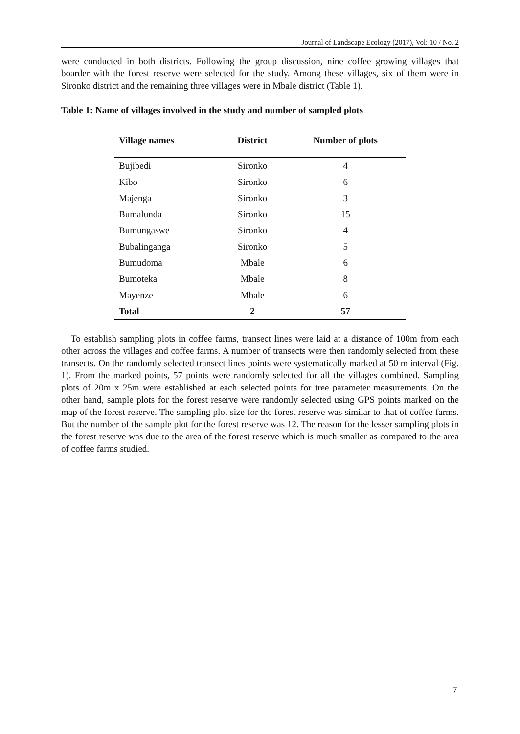Journal of Landscape Ecology (2017), Vol: 10 / No. 2
were conducted in both districts. Following the group discussion, nine coffee growing villages that boarder with the forest reserve were selected for the study. Among these villages, six of them were in Sironko district and the remaining three villages were in Mbale district (Table 1).
Table 1: Name of villages involved in the study and number of sampled plots
| Village names | District | Number of plots |
| --- | --- | --- |
| Bujibedi | Sironko | 4 |
| Kibo | Sironko | 6 |
| Majenga | Sironko | 3 |
| Bumalunda | Sironko | 15 |
| Bumungaswe | Sironko | 4 |
| Bubalinganga | Sironko | 5 |
| Bumudoma | Mbale | 6 |
| Bumoteka | Mbale | 8 |
| Mayenze | Mbale | 6 |
| Total | 2 | 57 |
To establish sampling plots in coffee farms, transect lines were laid at a distance of 100m from each other across the villages and coffee farms. A number of transects were then randomly selected from these transects. On the randomly selected transect lines points were systematically marked at 50 m interval (Fig. 1). From the marked points, 57 points were randomly selected for all the villages combined. Sampling plots of 20m x 25m were established at each selected points for tree parameter measurements. On the other hand, sample plots for the forest reserve were randomly selected using GPS points marked on the map of the forest reserve. The sampling plot size for the forest reserve was similar to that of coffee farms. But the number of the sample plot for the forest reserve was 12. The reason for the lesser sampling plots in the forest reserve was due to the area of the forest reserve which is much smaller as compared to the area of coffee farms studied.
7